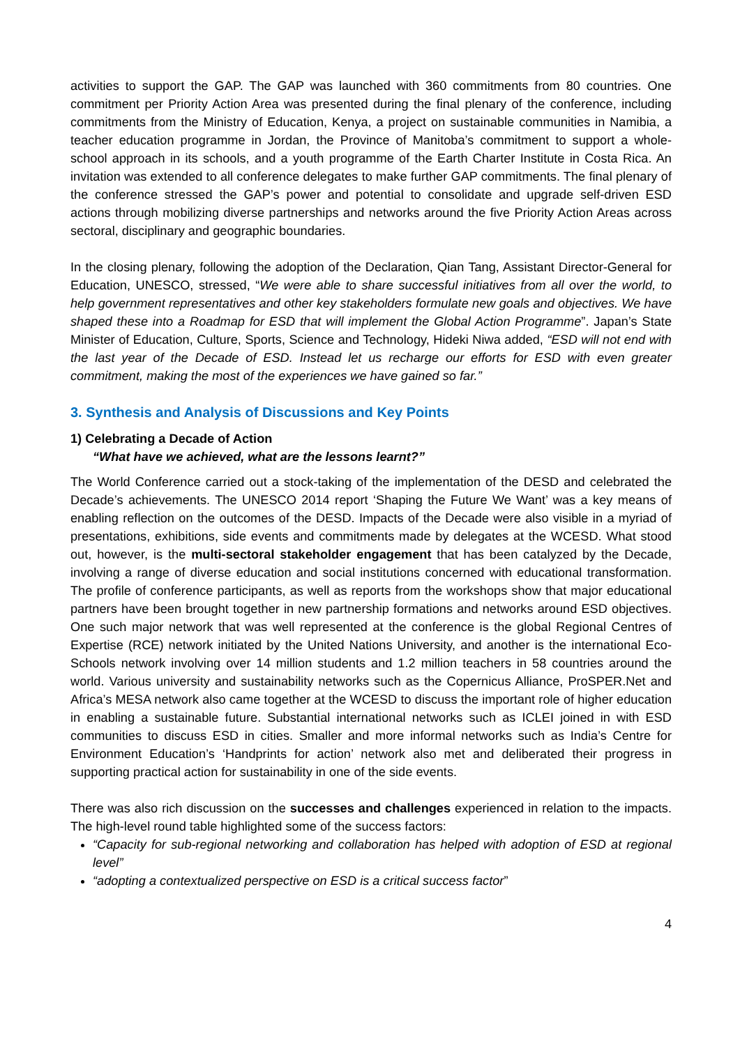activities to support the GAP. The GAP was launched with 360 commitments from 80 countries. One commitment per Priority Action Area was presented during the final plenary of the conference, including commitments from the Ministry of Education, Kenya, a project on sustainable communities in Namibia, a teacher education programme in Jordan, the Province of Manitoba’s commitment to support a whole-school approach in its schools, and a youth programme of the Earth Charter Institute in Costa Rica. An invitation was extended to all conference delegates to make further GAP commitments. The final plenary of the conference stressed the GAP’s power and potential to consolidate and upgrade self-driven ESD actions through mobilizing diverse partnerships and networks around the five Priority Action Areas across sectoral, disciplinary and geographic boundaries.
In the closing plenary, following the adoption of the Declaration, Qian Tang, Assistant Director-General for Education, UNESCO, stressed, “We were able to share successful initiatives from all over the world, to help government representatives and other key stakeholders formulate new goals and objectives. We have shaped these into a Roadmap for ESD that will implement the Global Action Programme”. Japan’s State Minister of Education, Culture, Sports, Science and Technology, Hideki Niwa added, “ESD will not end with the last year of the Decade of ESD. Instead let us recharge our efforts for ESD with even greater commitment, making the most of the experiences we have gained so far.”
3. Synthesis and Analysis of Discussions and Key Points
1) Celebrating a Decade of Action
“What have we achieved, what are the lessons learnt?”
The World Conference carried out a stock-taking of the implementation of the DESD and celebrated the Decade’s achievements. The UNESCO 2014 report ‘Shaping the Future We Want’ was a key means of enabling reflection on the outcomes of the DESD. Impacts of the Decade were also visible in a myriad of presentations, exhibitions, side events and commitments made by delegates at the WCESD. What stood out, however, is the multi-sectoral stakeholder engagement that has been catalyzed by the Decade, involving a range of diverse education and social institutions concerned with educational transformation. The profile of conference participants, as well as reports from the workshops show that major educational partners have been brought together in new partnership formations and networks around ESD objectives. One such major network that was well represented at the conference is the global Regional Centres of Expertise (RCE) network initiated by the United Nations University, and another is the international Eco-Schools network involving over 14 million students and 1.2 million teachers in 58 countries around the world. Various university and sustainability networks such as the Copernicus Alliance, ProSPER.Net and Africa’s MESA network also came together at the WCESD to discuss the important role of higher education in enabling a sustainable future. Substantial international networks such as ICLEI joined in with ESD communities to discuss ESD in cities. Smaller and more informal networks such as India’s Centre for Environment Education’s ‘Handprints for action’ network also met and deliberated their progress in supporting practical action for sustainability in one of the side events.
There was also rich discussion on the successes and challenges experienced in relation to the impacts. The high-level round table highlighted some of the success factors:
“Capacity for sub-regional networking and collaboration has helped with adoption of ESD at regional level”
“adopting a contextualized perspective on ESD is a critical success factor”
4